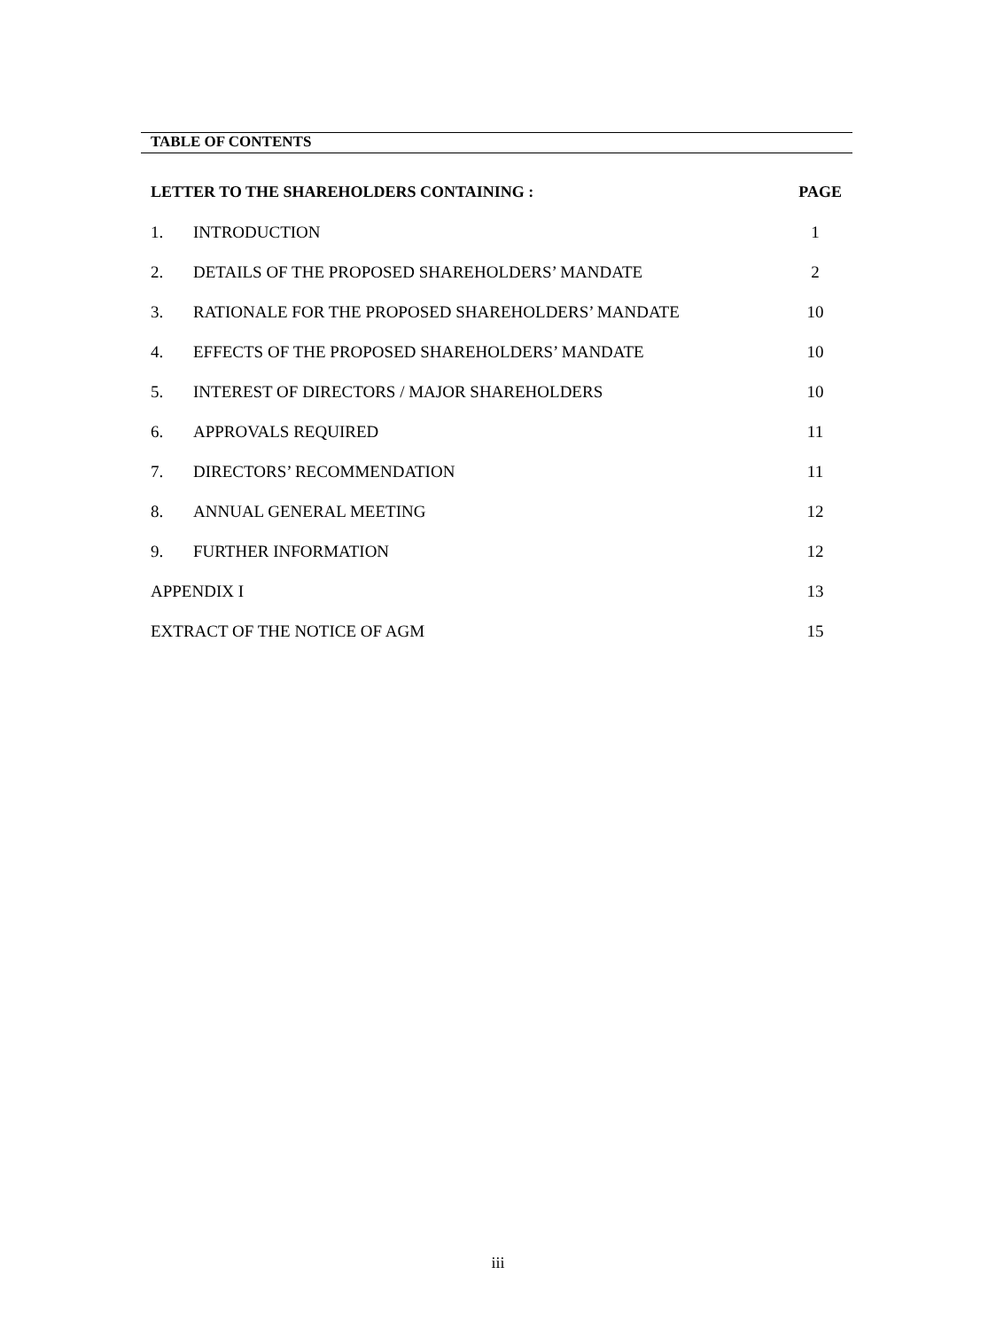TABLE OF CONTENTS
| LETTER TO THE SHAREHOLDERS CONTAINING : | | PAGE |
| 1. | INTRODUCTION | 1 |
| 2. | DETAILS OF THE PROPOSED SHAREHOLDERS’ MANDATE | 2 |
| 3. | RATIONALE FOR THE PROPOSED SHAREHOLDERS’ MANDATE | 10 |
| 4. | EFFECTS OF THE PROPOSED SHAREHOLDERS’ MANDATE | 10 |
| 5. | INTEREST OF DIRECTORS / MAJOR SHAREHOLDERS | 10 |
| 6. | APPROVALS REQUIRED | 11 |
| 7. | DIRECTORS’ RECOMMENDATION | 11 |
| 8. | ANNUAL GENERAL MEETING | 12 |
| 9. | FURTHER INFORMATION | 12 |
| APPENDIX I | | 13 |
| EXTRACT OF THE NOTICE OF AGM | | 15 |
iii